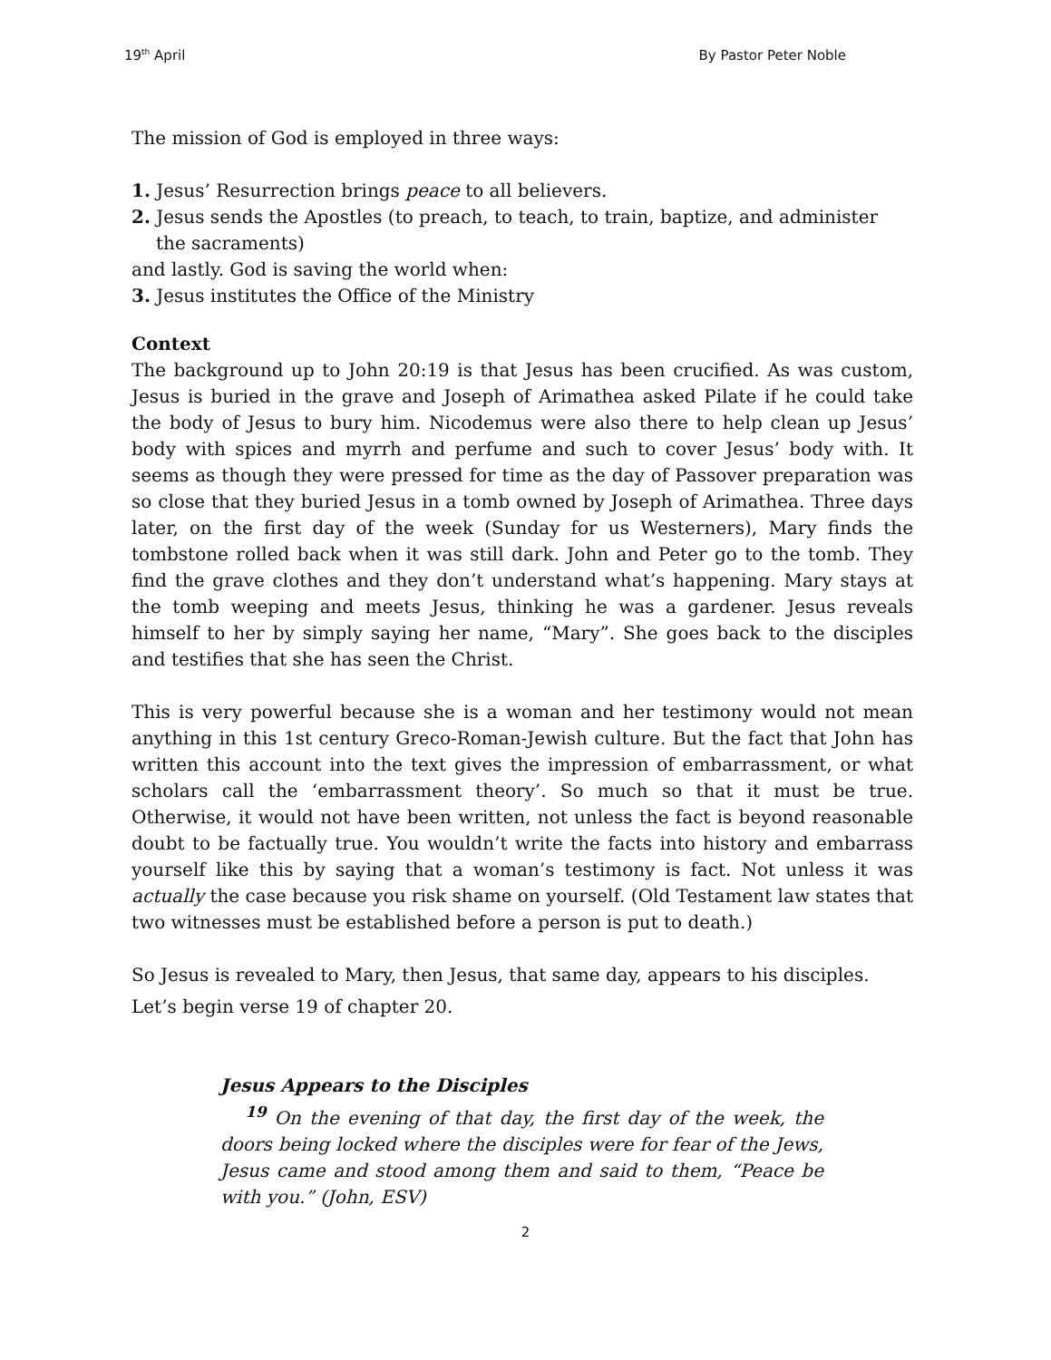19<sup>th</sup> April By Pastor Peter Noble
The mission of God is employed in three ways:
1. Jesus’ Resurrection brings peace to all believers.
2. Jesus sends the Apostles (to preach, to teach, to train, baptize, and administer
the sacraments)
and lastly. God is saving the world when:
3. Jesus institutes the Office of the Ministry
Context
The background up to John 20:19 is that Jesus has been crucified. As was custom, Jesus is buried in the grave and Joseph of Arimathea asked Pilate if he could take the body of Jesus to bury him. Nicodemus were also there to help clean up Jesus’ body with spices and myrrh and perfume and such to cover Jesus’ body with. It seems as though they were pressed for time as the day of Passover preparation was so close that they buried Jesus in a tomb owned by Joseph of Arimathea. Three days later, on the first day of the week (Sunday for us Westerners), Mary finds the tombstone rolled back when it was still dark. John and Peter go to the tomb. They find the grave clothes and they don’t understand what’s happening. Mary stays at the tomb weeping and meets Jesus, thinking he was a gardener. Jesus reveals himself to her by simply saying her name, “Mary”. She goes back to the disciples and testifies that she has seen the Christ.
This is very powerful because she is a woman and her testimony would not mean anything in this 1st century Greco-Roman-Jewish culture. But the fact that John has written this account into the text gives the impression of embarrassment, or what scholars call the ‘embarrassment theory’. So much so that it must be true. Otherwise, it would not have been written, not unless the fact is beyond reasonable doubt to be factually true. You wouldn’t write the facts into history and embarrass yourself like this by saying that a woman’s testimony is fact. Not unless it was actually the case because you risk shame on yourself. (Old Testament law states that two witnesses must be established before a person is put to death.)
So Jesus is revealed to Mary, then Jesus, that same day, appears to his disciples.
Let’s begin verse 19 of chapter 20.
Jesus Appears to the Disciples
<sup>19</sup> On the evening of that day, the first day of the week, the doors being locked where the disciples were for fear of the Jews, Jesus came and stood among them and said to them, “Peace be with you.” (John, ESV)
2